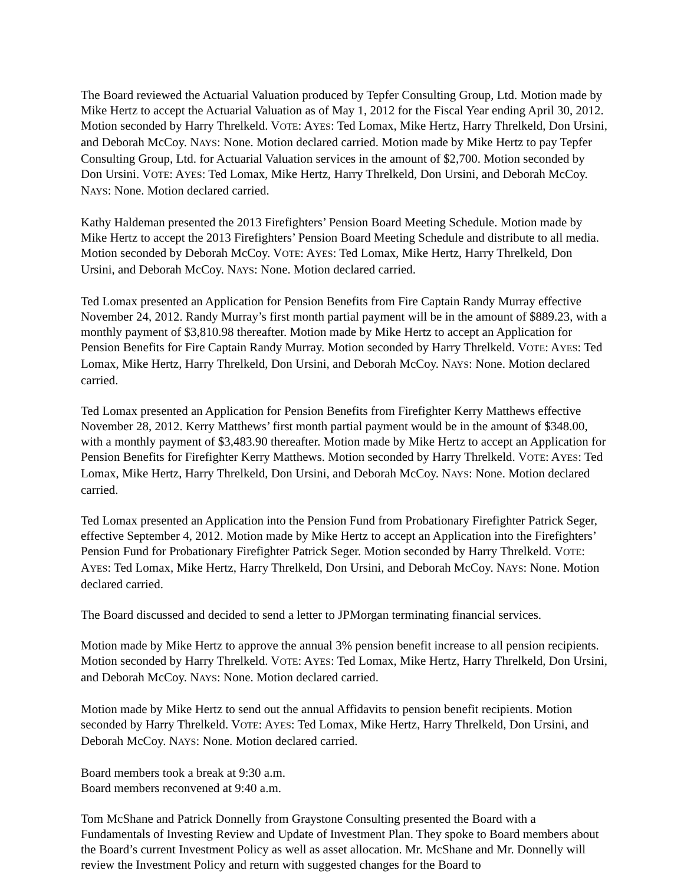The Board reviewed the Actuarial Valuation produced by Tepfer Consulting Group, Ltd. Motion made by Mike Hertz to accept the Actuarial Valuation as of May 1, 2012 for the Fiscal Year ending April 30, 2012. Motion seconded by Harry Threlkeld. VOTE: AYES: Ted Lomax, Mike Hertz, Harry Threlkeld, Don Ursini, and Deborah McCoy. NAYS: None. Motion declared carried. Motion made by Mike Hertz to pay Tepfer Consulting Group, Ltd. for Actuarial Valuation services in the amount of $2,700. Motion seconded by Don Ursini. VOTE: AYES: Ted Lomax, Mike Hertz, Harry Threlkeld, Don Ursini, and Deborah McCoy. NAYS: None. Motion declared carried.
Kathy Haldeman presented the 2013 Firefighters’ Pension Board Meeting Schedule. Motion made by Mike Hertz to accept the 2013 Firefighters’ Pension Board Meeting Schedule and distribute to all media. Motion seconded by Deborah McCoy. VOTE: AYES: Ted Lomax, Mike Hertz, Harry Threlkeld, Don Ursini, and Deborah McCoy. NAYS: None. Motion declared carried.
Ted Lomax presented an Application for Pension Benefits from Fire Captain Randy Murray effective November 24, 2012. Randy Murray’s first month partial payment will be in the amount of $889.23, with a monthly payment of $3,810.98 thereafter. Motion made by Mike Hertz to accept an Application for Pension Benefits for Fire Captain Randy Murray. Motion seconded by Harry Threlkeld. VOTE: AYES: Ted Lomax, Mike Hertz, Harry Threlkeld, Don Ursini, and Deborah McCoy. NAYS: None. Motion declared carried.
Ted Lomax presented an Application for Pension Benefits from Firefighter Kerry Matthews effective November 28, 2012. Kerry Matthews’ first month partial payment would be in the amount of $348.00, with a monthly payment of $3,483.90 thereafter. Motion made by Mike Hertz to accept an Application for Pension Benefits for Firefighter Kerry Matthews. Motion seconded by Harry Threlkeld. VOTE: AYES: Ted Lomax, Mike Hertz, Harry Threlkeld, Don Ursini, and Deborah McCoy. NAYS: None. Motion declared carried.
Ted Lomax presented an Application into the Pension Fund from Probationary Firefighter Patrick Seger, effective September 4, 2012. Motion made by Mike Hertz to accept an Application into the Firefighters’ Pension Fund for Probationary Firefighter Patrick Seger. Motion seconded by Harry Threlkeld. VOTE: AYES: Ted Lomax, Mike Hertz, Harry Threlkeld, Don Ursini, and Deborah McCoy. NAYS: None. Motion declared carried.
The Board discussed and decided to send a letter to JPMorgan terminating financial services.
Motion made by Mike Hertz to approve the annual 3% pension benefit increase to all pension recipients. Motion seconded by Harry Threlkeld. VOTE: AYES: Ted Lomax, Mike Hertz, Harry Threlkeld, Don Ursini, and Deborah McCoy. NAYS: None. Motion declared carried.
Motion made by Mike Hertz to send out the annual Affidavits to pension benefit recipients. Motion seconded by Harry Threlkeld. VOTE: AYES: Ted Lomax, Mike Hertz, Harry Threlkeld, Don Ursini, and Deborah McCoy. NAYS: None. Motion declared carried.
Board members took a break at 9:30 a.m.
Board members reconvened at 9:40 a.m.
Tom McShane and Patrick Donnelly from Graystone Consulting presented the Board with a Fundamentals of Investing Review and Update of Investment Plan. They spoke to Board members about the Board’s current Investment Policy as well as asset allocation. Mr. McShane and Mr. Donnelly will review the Investment Policy and return with suggested changes for the Board to